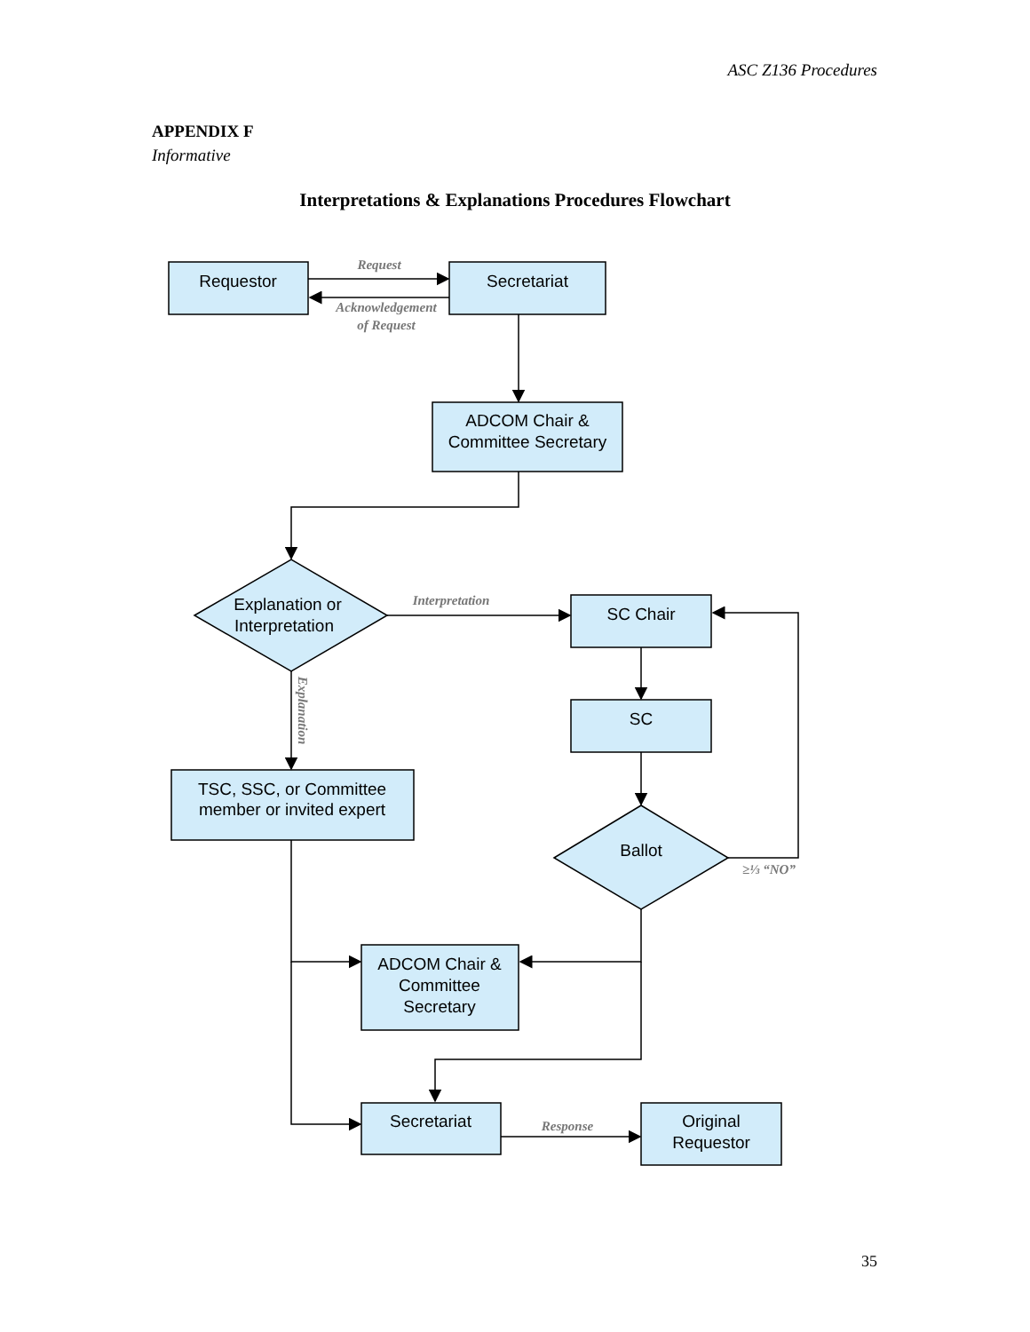ASC Z136 Procedures
APPENDIX F
Informative
Interpretations & Explanations Procedures Flowchart
Requestor
Secretariat
ADCOM Chair &
Committee Secretary
Explanation or
Interpretation
SC Chair
SC
TSC, SSC, or Committee
member or invited expert
Ballot
ADCOM Chair &
Committee
Secretary
Secretariat
Original
Requestor
Request
Acknowledgement
of Request
Interpretation
≥⅓ “NO”
Response
Explanation
35